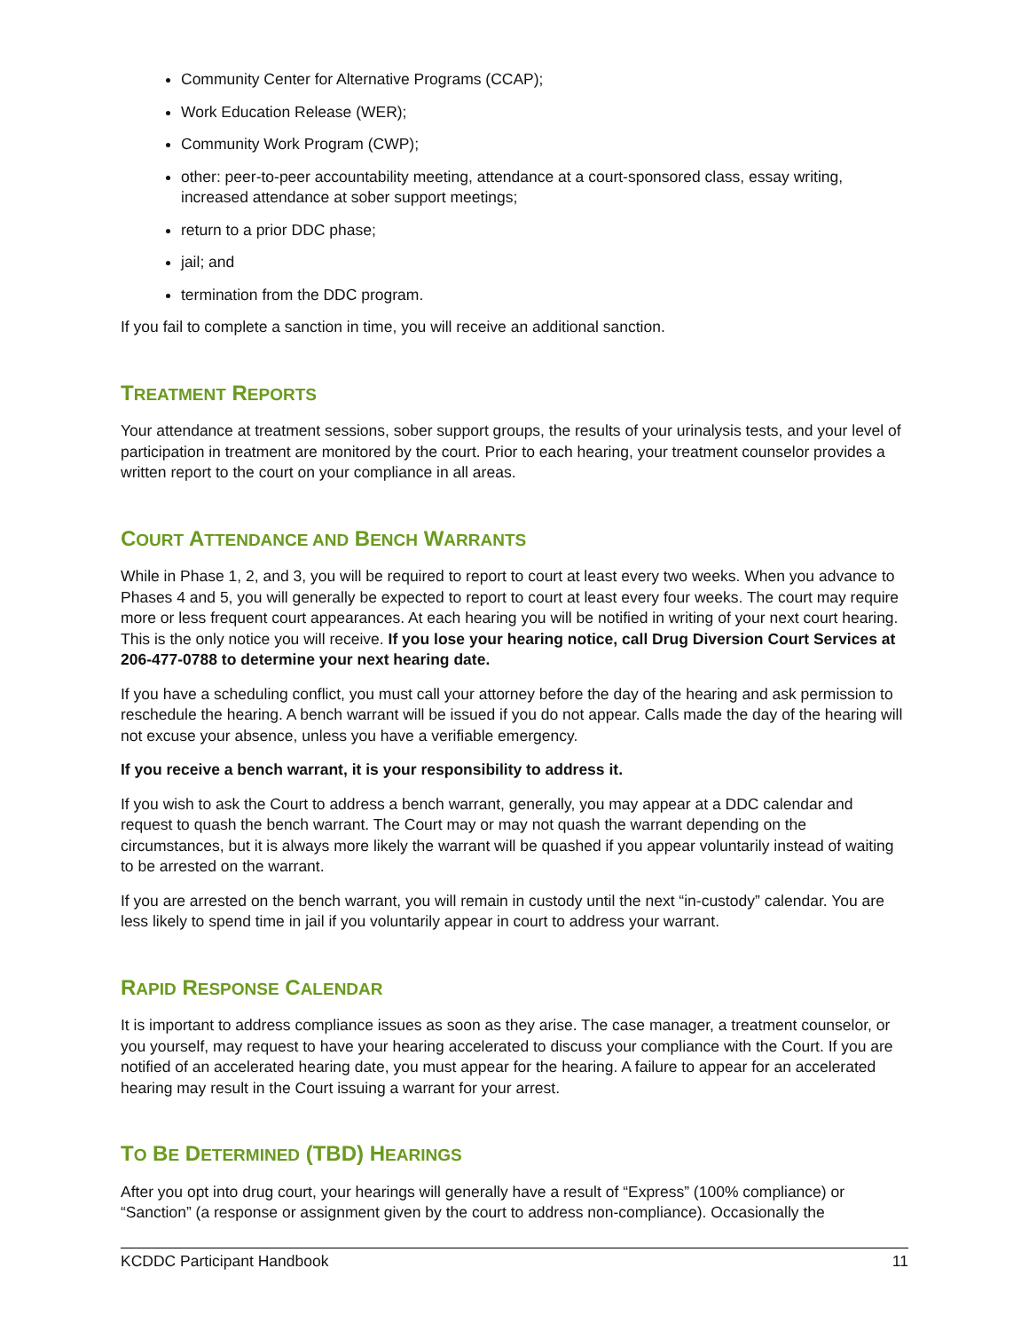Community Center for Alternative Programs (CCAP);
Work Education Release (WER);
Community Work Program (CWP);
other: peer-to-peer accountability meeting, attendance at a court-sponsored class, essay writing, increased attendance at sober support meetings;
return to a prior DDC phase;
jail; and
termination from the DDC program.
If you fail to complete a sanction in time, you will receive an additional sanction.
TREATMENT REPORTS
Your attendance at treatment sessions, sober support groups, the results of your urinalysis tests, and your level of participation in treatment are monitored by the court. Prior to each hearing, your treatment counselor provides a written report to the court on your compliance in all areas.
COURT ATTENDANCE AND BENCH WARRANTS
While in Phase 1, 2, and 3, you will be required to report to court at least every two weeks. When you advance to Phases 4 and 5, you will generally be expected to report to court at least every four weeks. The court may require more or less frequent court appearances. At each hearing you will be notified in writing of your next court hearing. This is the only notice you will receive. If you lose your hearing notice, call Drug Diversion Court Services at 206-477-0788 to determine your next hearing date.
If you have a scheduling conflict, you must call your attorney before the day of the hearing and ask permission to reschedule the hearing. A bench warrant will be issued if you do not appear. Calls made the day of the hearing will not excuse your absence, unless you have a verifiable emergency.
If you receive a bench warrant, it is your responsibility to address it.
If you wish to ask the Court to address a bench warrant, generally, you may appear at a DDC calendar and request to quash the bench warrant. The Court may or may not quash the warrant depending on the circumstances, but it is always more likely the warrant will be quashed if you appear voluntarily instead of waiting to be arrested on the warrant.
If you are arrested on the bench warrant, you will remain in custody until the next “in-custody” calendar. You are less likely to spend time in jail if you voluntarily appear in court to address your warrant.
RAPID RESPONSE CALENDAR
It is important to address compliance issues as soon as they arise. The case manager, a treatment counselor, or you yourself, may request to have your hearing accelerated to discuss your compliance with the Court. If you are notified of an accelerated hearing date, you must appear for the hearing. A failure to appear for an accelerated hearing may result in the Court issuing a warrant for your arrest.
TO BE DETERMINED (TBD) HEARINGS
After you opt into drug court, your hearings will generally have a result of “Express” (100% compliance) or “Sanction” (a response or assignment given by the court to address non-compliance). Occasionally the
KCDDC Participant Handbook 11